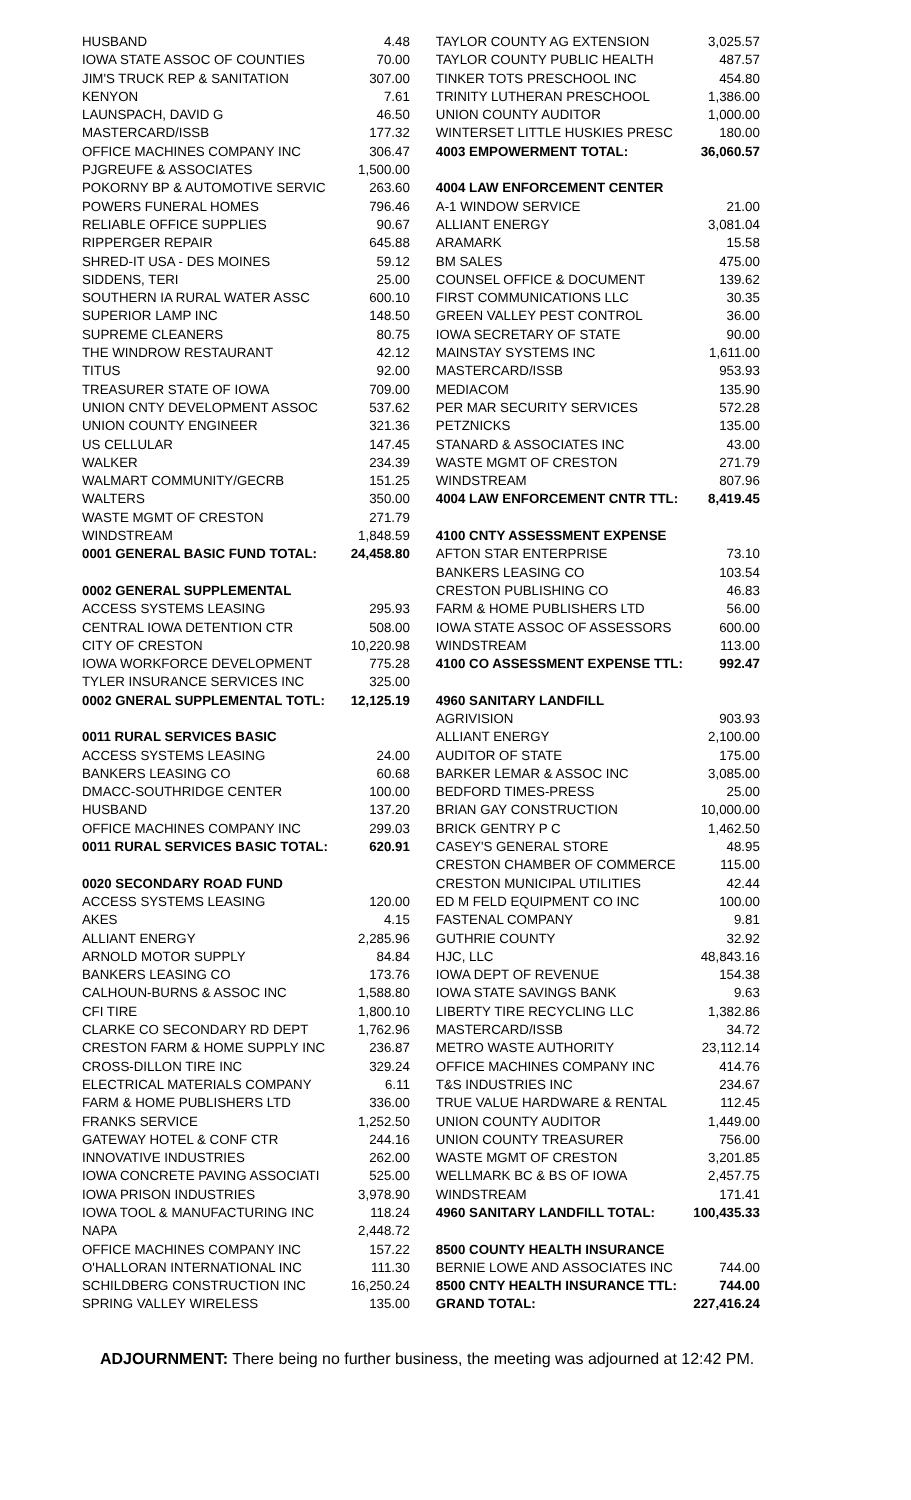| HUSBAND | 4.48 |
| IOWA STATE ASSOC OF COUNTIES | 70.00 |
| JIM'S TRUCK REP & SANITATION | 307.00 |
| KENYON | 7.61 |
| LAUNSPACH, DAVID G | 46.50 |
| MASTERCARD/ISSB | 177.32 |
| OFFICE MACHINES COMPANY INC | 306.47 |
| PJGREUFE & ASSOCIATES | 1,500.00 |
| POKORNY BP & AUTOMOTIVE SERVIC | 263.60 |
| POWERS FUNERAL HOMES | 796.46 |
| RELIABLE OFFICE SUPPLIES | 90.67 |
| RIPPERGER REPAIR | 645.88 |
| SHRED-IT USA - DES MOINES | 59.12 |
| SIDDENS, TERI | 25.00 |
| SOUTHERN IA RURAL WATER ASSC | 600.10 |
| SUPERIOR LAMP INC | 148.50 |
| SUPREME CLEANERS | 80.75 |
| THE WINDROW RESTAURANT | 42.12 |
| TITUS | 92.00 |
| TREASURER STATE OF IOWA | 709.00 |
| UNION CNTY DEVELOPMENT ASSOC | 537.62 |
| UNION COUNTY ENGINEER | 321.36 |
| US CELLULAR | 147.45 |
| WALKER | 234.39 |
| WALMART COMMUNITY/GECRB | 151.25 |
| WALTERS | 350.00 |
| WASTE MGMT OF CRESTON | 271.79 |
| WINDSTREAM | 1,848.59 |
| 0001 GENERAL BASIC FUND TOTAL: | 24,458.80 |
| 0002 GENERAL SUPPLEMENTAL | |
| ACCESS SYSTEMS LEASING | 295.93 |
| CENTRAL IOWA DETENTION CTR | 508.00 |
| CITY OF CRESTON | 10,220.98 |
| IOWA WORKFORCE DEVELOPMENT | 775.28 |
| TYLER INSURANCE SERVICES INC | 325.00 |
| 0002 GNERAL SUPPLEMENTAL TOTL: | 12,125.19 |
| 0011 RURAL SERVICES BASIC | |
| ACCESS SYSTEMS LEASING | 24.00 |
| BANKERS LEASING CO | 60.68 |
| DMACC-SOUTHRIDGE CENTER | 100.00 |
| HUSBAND | 137.20 |
| OFFICE MACHINES COMPANY INC | 299.03 |
| 0011 RURAL SERVICES BASIC TOTAL: | 620.91 |
| 0020 SECONDARY ROAD FUND | |
| ACCESS SYSTEMS LEASING | 120.00 |
| AKES | 4.15 |
| ALLIANT ENERGY | 2,285.96 |
| ARNOLD MOTOR SUPPLY | 84.84 |
| BANKERS LEASING CO | 173.76 |
| CALHOUN-BURNS & ASSOC INC | 1,588.80 |
| CFI TIRE | 1,800.10 |
| CLARKE CO SECONDARY RD DEPT | 1,762.96 |
| CRESTON FARM & HOME SUPPLY INC | 236.87 |
| CROSS-DILLON TIRE INC | 329.24 |
| ELECTRICAL MATERIALS COMPANY | 6.11 |
| FARM & HOME PUBLISHERS LTD | 336.00 |
| FRANKS SERVICE | 1,252.50 |
| GATEWAY HOTEL & CONF CTR | 244.16 |
| INNOVATIVE INDUSTRIES | 262.00 |
| IOWA CONCRETE PAVING ASSOCIATI | 525.00 |
| IOWA PRISON INDUSTRIES | 3,978.90 |
| IOWA TOOL & MANUFACTURING INC | 118.24 |
| NAPA | 2,448.72 |
| OFFICE MACHINES COMPANY INC | 157.22 |
| O'HALLORAN INTERNATIONAL INC | 111.30 |
| SCHILDBERG CONSTRUCTION INC | 16,250.24 |
| SPRING VALLEY WIRELESS | 135.00 |
| TAYLOR COUNTY AG EXTENSION | 3,025.57 |
| TAYLOR COUNTY PUBLIC HEALTH | 487.57 |
| TINKER TOTS PRESCHOOL INC | 454.80 |
| TRINITY LUTHERAN PRESCHOOL | 1,386.00 |
| UNION COUNTY AUDITOR | 1,000.00 |
| WINTERSET LITTLE HUSKIES PRESC | 180.00 |
| 4003 EMPOWERMENT TOTAL: | 36,060.57 |
| 4004 LAW ENFORCEMENT CENTER | |
| A-1 WINDOW SERVICE | 21.00 |
| ALLIANT ENERGY | 3,081.04 |
| ARAMARK | 15.58 |
| BM SALES | 475.00 |
| COUNSEL OFFICE & DOCUMENT | 139.62 |
| FIRST COMMUNICATIONS LLC | 30.35 |
| GREEN VALLEY PEST CONTROL | 36.00 |
| IOWA SECRETARY OF STATE | 90.00 |
| MAINSTAY SYSTEMS INC | 1,611.00 |
| MASTERCARD/ISSB | 953.93 |
| MEDIACOM | 135.90 |
| PER MAR SECURITY SERVICES | 572.28 |
| PETZNICKS | 135.00 |
| STANARD & ASSOCIATES INC | 43.00 |
| WASTE MGMT OF CRESTON | 271.79 |
| WINDSTREAM | 807.96 |
| 4004 LAW ENFORCEMENT CNTR TTL: | 8,419.45 |
| 4100 CNTY ASSESSMENT EXPENSE | |
| AFTON STAR ENTERPRISE | 73.10 |
| BANKERS LEASING CO | 103.54 |
| CRESTON PUBLISHING CO | 46.83 |
| FARM & HOME PUBLISHERS LTD | 56.00 |
| IOWA STATE ASSOC OF ASSESSORS | 600.00 |
| WINDSTREAM | 113.00 |
| 4100 CO ASSESSMENT EXPENSE TTL: | 992.47 |
| 4960 SANITARY LANDFILL | |
| AGRIVISION | 903.93 |
| ALLIANT ENERGY | 2,100.00 |
| AUDITOR OF STATE | 175.00 |
| BARKER LEMAR & ASSOC INC | 3,085.00 |
| BEDFORD TIMES-PRESS | 25.00 |
| BRIAN GAY CONSTRUCTION | 10,000.00 |
| BRICK GENTRY P C | 1,462.50 |
| CASEY'S GENERAL STORE | 48.95 |
| CRESTON CHAMBER OF COMMERCE | 115.00 |
| CRESTON MUNICIPAL UTILITIES | 42.44 |
| ED M FELD EQUIPMENT CO INC | 100.00 |
| FASTENAL COMPANY | 9.81 |
| GUTHRIE COUNTY | 32.92 |
| HJC, LLC | 48,843.16 |
| IOWA DEPT OF REVENUE | 154.38 |
| IOWA STATE SAVINGS BANK | 9.63 |
| LIBERTY TIRE RECYCLING LLC | 1,382.86 |
| MASTERCARD/ISSB | 34.72 |
| METRO WASTE AUTHORITY | 23,112.14 |
| OFFICE MACHINES COMPANY INC | 414.76 |
| T&S INDUSTRIES INC | 234.67 |
| TRUE VALUE HARDWARE & RENTAL | 112.45 |
| UNION COUNTY AUDITOR | 1,449.00 |
| UNION COUNTY TREASURER | 756.00 |
| WASTE MGMT OF CRESTON | 3,201.85 |
| WELLMARK BC & BS OF IOWA | 2,457.75 |
| WINDSTREAM | 171.41 |
| 4960 SANITARY LANDFILL TOTAL: | 100,435.33 |
| 8500 COUNTY HEALTH INSURANCE | |
| BERNIE LOWE AND ASSOCIATES INC | 744.00 |
| 8500 CNTY HEALTH INSURANCE TTL: | 744.00 |
| GRAND TOTAL: | 227,416.24 |
ADJOURNMENT: There being no further business, the meeting was adjourned at 12:42 PM.